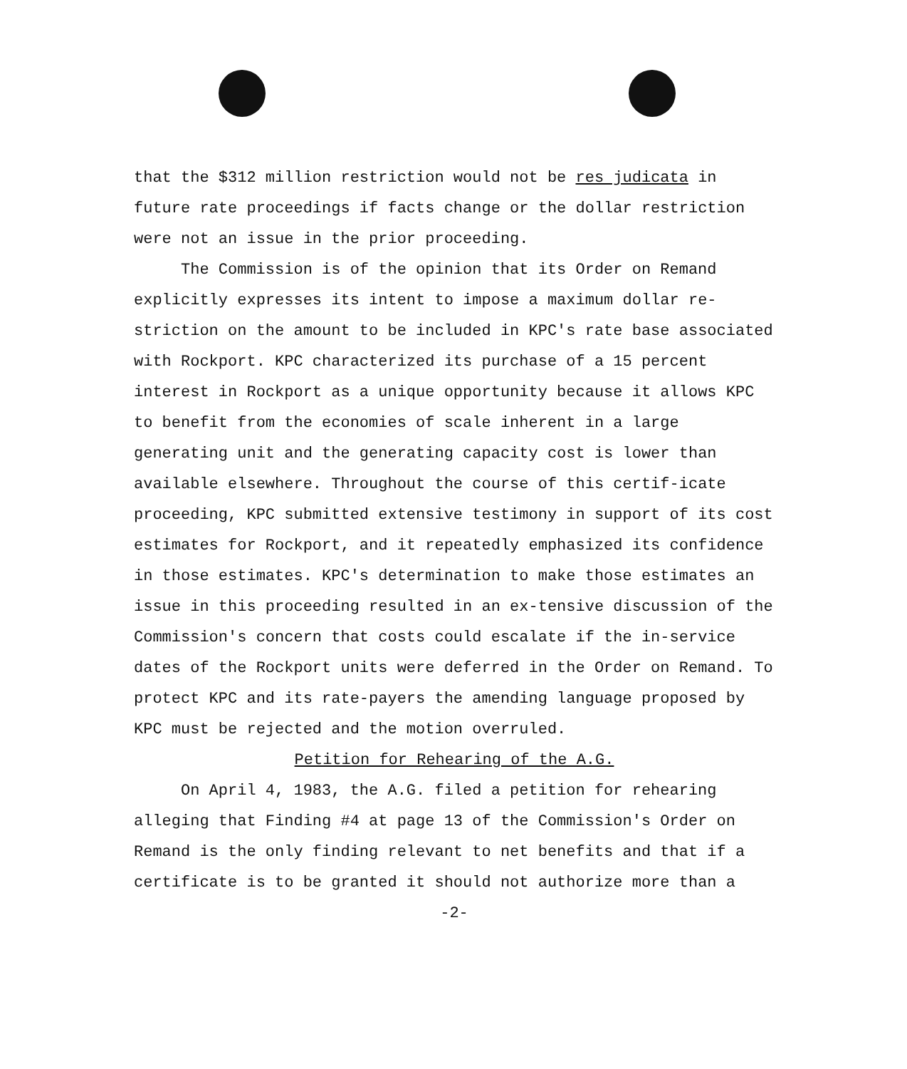that the $312 million restriction would not be res judicata in future rate proceedings if facts change or the dollar restriction were not an issue in the prior proceeding.
The Commission is of the opinion that its Order on Remand explicitly expresses its intent to impose a maximum dollar re-striction on the amount to be included in KPC's rate base associated with Rockport. KPC characterized its purchase of a 15 percent interest in Rockport as a unique opportunity because it allows KPC to benefit from the economies of scale inherent in a large generating unit and the generating capacity cost is lower than available elsewhere. Throughout the course of this certif-icate proceeding, KPC submitted extensive testimony in support of its cost estimates for Rockport, and it repeatedly emphasized its confidence in those estimates. KPC's determination to make those estimates an issue in this proceeding resulted in an ex-tensive discussion of the Commission's concern that costs could escalate if the in-service dates of the Rockport units were deferred in the Order on Remand. To protect KPC and its rate-payers the amending language proposed by KPC must be rejected and the motion overruled.
Petition for Rehearing of the A.G.
On April 4, 1983, the A.G. filed a petition for rehearing alleging that Finding #4 at page 13 of the Commission's Order on Remand is the only finding relevant to net benefits and that if a certificate is to be granted it should not authorize more than a
-2-